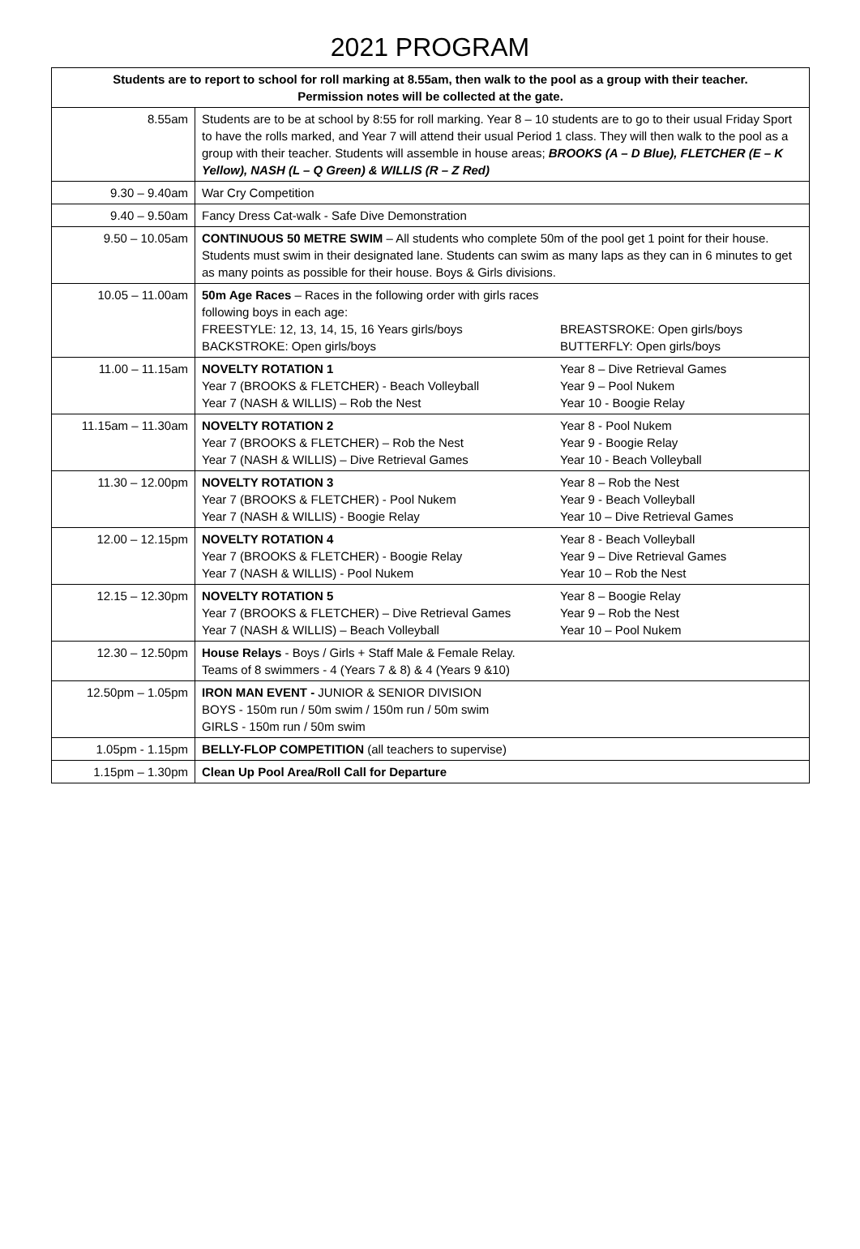2021 PROGRAM
| Students are to report to school for roll marking at 8.55am, then walk to the pool as a group with their teacher. Permission notes will be collected at the gate. | |
| --- | --- |
| 8.55am | Students are to be at school by 8:55 for roll marking. Year 8 – 10 students are to go to their usual Friday Sport to have the rolls marked, and Year 7 will attend their usual Period 1 class. They will then walk to the pool as a group with their teacher. Students will assemble in house areas; BROOKS (A – D Blue), FLETCHER (E – K Yellow), NASH (L – Q Green) & WILLIS (R – Z Red) |
| 9.30 – 9.40am | War Cry Competition |
| 9.40 – 9.50am | Fancy Dress Cat-walk - Safe Dive Demonstration |
| 9.50 – 10.05am | CONTINUOUS 50 METRE SWIM – All students who complete 50m of the pool get 1 point for their house. Students must swim in their designated lane. Students can swim as many laps as they can in 6 minutes to get as many points as possible for their house. Boys & Girls divisions. |
| 10.05 – 11.00am | 50m Age Races – Races in the following order with girls races following boys in each age: FREESTYLE: 12, 13, 14, 15, 16 Years girls/boys BACKSTROKE: Open girls/boys BREASTSROKE: Open girls/boys BUTTERFLY: Open girls/boys |
| 11.00 – 11.15am | NOVELTY ROTATION 1 Year 7 (BROOKS & FLETCHER) - Beach Volleyball Year 7 (NASH & WILLIS) – Rob the Nest Year 8 – Dive Retrieval Games Year 9 – Pool Nukem Year 10 - Boogie Relay |
| 11.15am – 11.30am | NOVELTY ROTATION 2 Year 7 (BROOKS & FLETCHER) – Rob the Nest Year 7 (NASH & WILLIS) – Dive Retrieval Games Year 8 - Pool Nukem Year 9 - Boogie Relay Year 10 - Beach Volleyball |
| 11.30 – 12.00pm | NOVELTY ROTATION 3 Year 7 (BROOKS & FLETCHER) - Pool Nukem Year 7 (NASH & WILLIS) - Boogie Relay Year 8 – Rob the Nest Year 9 - Beach Volleyball Year 10 – Dive Retrieval Games |
| 12.00 – 12.15pm | NOVELTY ROTATION 4 Year 7 (BROOKS & FLETCHER) - Boogie Relay Year 7 (NASH & WILLIS) - Pool Nukem Year 8 - Beach Volleyball Year 9 – Dive Retrieval Games Year 10 – Rob the Nest |
| 12.15 – 12.30pm | NOVELTY ROTATION 5 Year 7 (BROOKS & FLETCHER) – Dive Retrieval Games Year 7 (NASH & WILLIS) – Beach Volleyball Year 8 – Boogie Relay Year 9 – Rob the Nest Year 10 – Pool Nukem |
| 12.30 – 12.50pm | House Relays - Boys / Girls + Staff Male & Female Relay. Teams of 8 swimmers - 4 (Years 7 & 8) & 4 (Years 9 &10) |
| 12.50pm – 1.05pm | IRON MAN EVENT - JUNIOR & SENIOR DIVISION BOYS - 150m run / 50m swim / 150m run / 50m swim GIRLS - 150m run / 50m swim |
| 1.05pm - 1.15pm | BELLY-FLOP COMPETITION (all teachers to supervise) |
| 1.15pm – 1.30pm | Clean Up Pool Area/Roll Call for Departure |